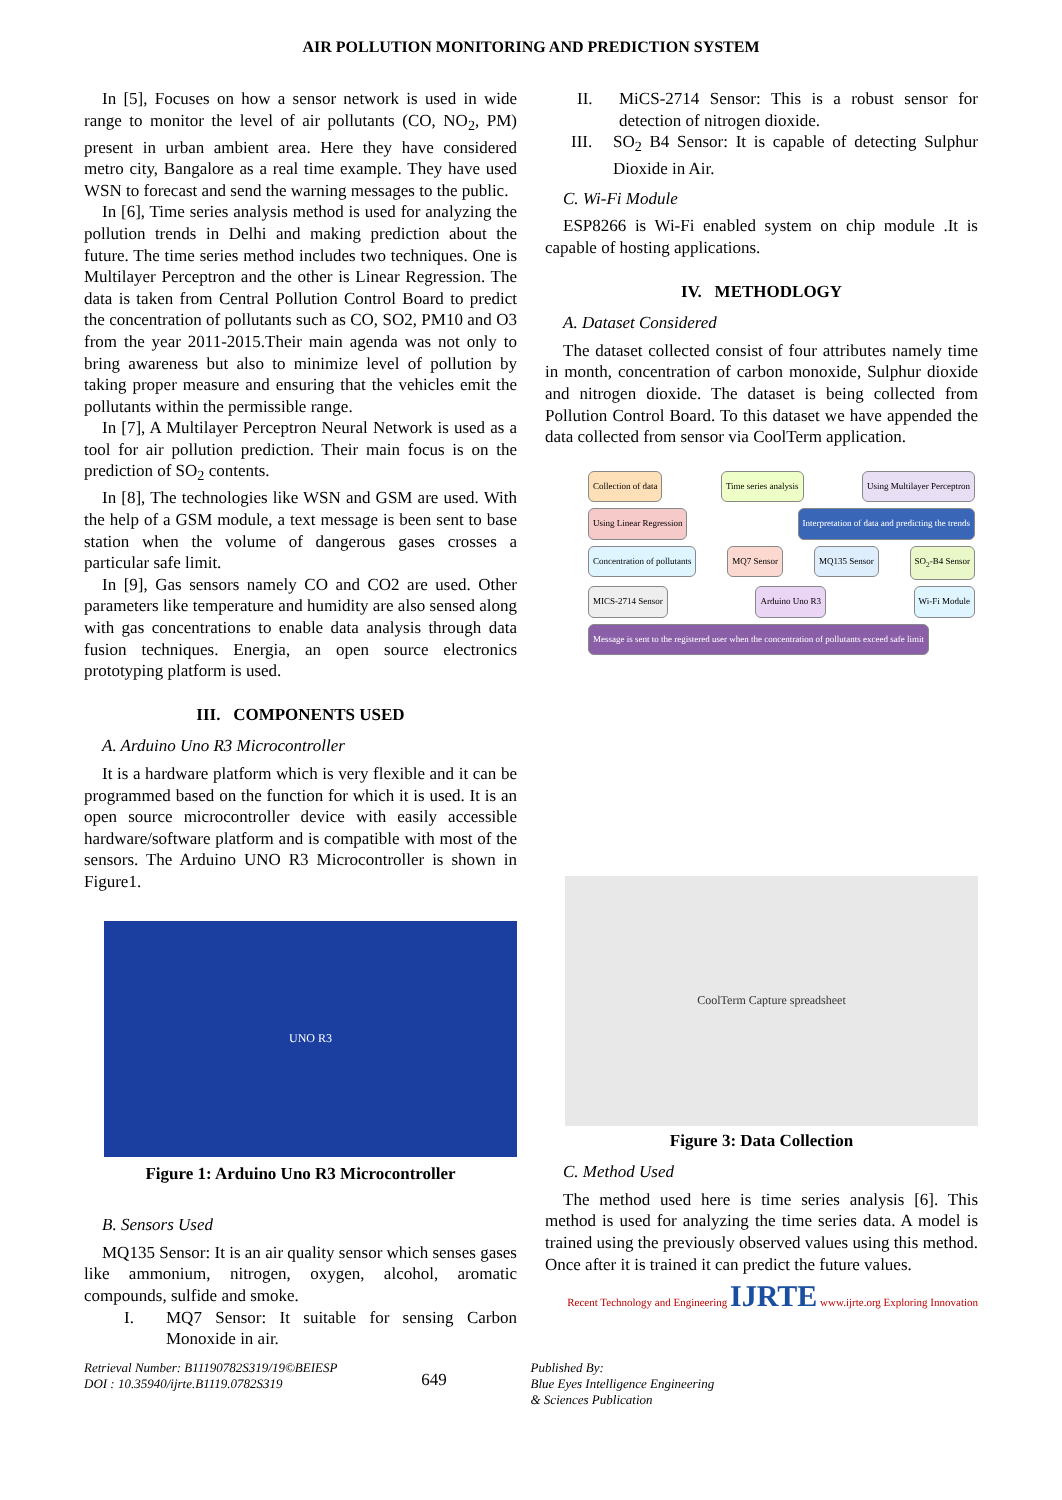AIR POLLUTION MONITORING AND PREDICTION SYSTEM
In [5], Focuses on how a sensor network is used in wide range to monitor the level of air pollutants (CO, NO<sub>2</sub>, PM) present in urban ambient area. Here they have considered metro city, Bangalore as a real time example. They have used WSN to forecast and send the warning messages to the public.
In [6], Time series analysis method is used for analyzing the pollution trends in Delhi and making prediction about the future. The time series method includes two techniques. One is Multilayer Perceptron and the other is Linear Regression. The data is taken from Central Pollution Control Board to predict the concentration of pollutants such as CO, SO2, PM10 and O3 from the year 2011-2015.Their main agenda was not only to bring awareness but also to minimize level of pollution by taking proper measure and ensuring that the vehicles emit the pollutants within the permissible range.
In [7], A Multilayer Perceptron Neural Network is used as a tool for air pollution prediction. Their main focus is on the prediction of SO<sub>2</sub> contents.
In [8], The technologies like WSN and GSM are used. With the help of a GSM module, a text message is been sent to base station when the volume of dangerous gases crosses a particular safe limit.
In [9], Gas sensors namely CO and CO2 are used. Other parameters like temperature and humidity are also sensed along with gas concentrations to enable data analysis through data fusion techniques. Energia, an open source electronics prototyping platform is used.
III. COMPONENTS USED
A. Arduino Uno R3 Microcontroller
It is a hardware platform which is very flexible and it can be programmed based on the function for which it is used. It is an open source microcontroller device with easily accessible hardware/software platform and is compatible with most of the sensors. The Arduino UNO R3 Microcontroller is shown in Figure1.
UNO R3
Figure 1: Arduino Uno R3 Microcontroller
B. Sensors Used
MQ135 Sensor: It is an air quality sensor which senses gases like ammonium, nitrogen, oxygen, alcohol, aromatic compounds, sulfide and smoke.
I. MQ7 Sensor: It suitable for sensing Carbon Monoxide in air.
II. MiCS-2714 Sensor: This is a robust sensor for detection of nitrogen dioxide.
III. SO<sub>2</sub> B4 Sensor: It is capable of detecting Sulphur Dioxide in Air.
C. Wi-Fi Module
ESP8266 is Wi-Fi enabled system on chip module .It is capable of hosting applications.
IV. METHODLOGY
A. Dataset Considered
The dataset collected consist of four attributes namely time in month, concentration of carbon monoxide, Sulphur dioxide and nitrogen dioxide. The dataset is being collected from Pollution Control Board. To this dataset we have appended the data collected from sensor via CoolTerm application.
Collection of data Time series analysis Using Multilayer Perceptron Using Linear Regression Interpretation of data and predicting the trends Concentration of pollutants MQ7 Sensor MQ135 Sensor SO<sub>2</sub>-B4 Sensor MICS-2714 Sensor Arduino Uno R3 Wi-Fi Module Message is sent to the registered user when the concentration of pollutants exceed safe limit
CoolTerm Capture spreadsheet
Figure 3: Data Collection
C. Method Used
The method used here is time series analysis [6]. This method is used for analyzing the time series data. A model is trained using the previously observed values using this method. Once after it is trained it can predict the future values.
Recent Technology and Engineering IJRTE www.ijrte.org Exploring Innovation
Retrieval Number: B11190782S319/19©BEIESP
DOI : 10.35940/ijrte.B1119.0782S319
649
Published By:
Blue Eyes Intelligence Engineering
& Sciences Publication